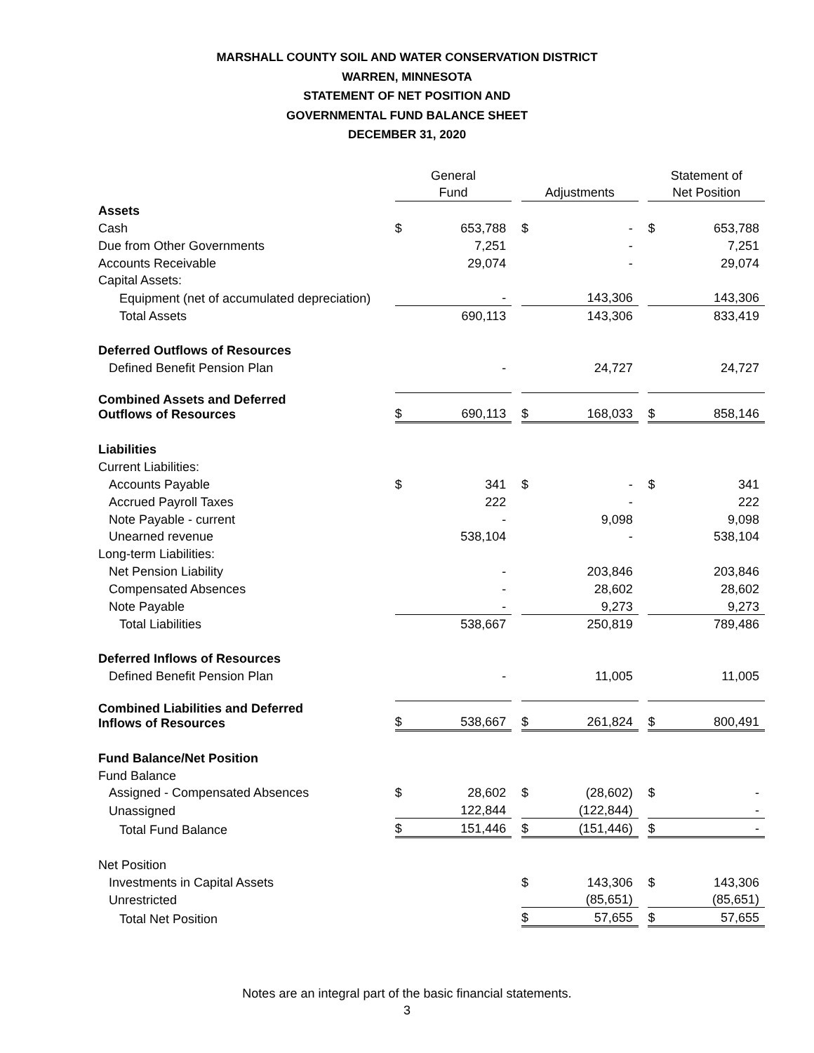MARSHALL COUNTY SOIL AND WATER CONSERVATION DISTRICT
WARREN, MINNESOTA
STATEMENT OF NET POSITION AND
GOVERNMENTAL FUND BALANCE SHEET
DECEMBER 31, 2020
| | General Fund | | | Adjustments | | | Statement of Net Position | |
| --- | --- | --- | --- | --- | --- | --- | --- | --- |
| Assets | | | | | | | | |
| Cash | $ | 653,788 | | $ | - | | $ | 653,788 |
| Due from Other Governments | | 7,251 | | | - | | | 7,251 |
| Accounts Receivable | | 29,074 | | | - | | | 29,074 |
| Capital Assets: | | | | | | | | |
| Equipment (net of accumulated depreciation) | | - | | | 143,306 | | | 143,306 |
| Total Assets | | 690,113 | | | 143,306 | | | 833,419 |
| Deferred Outflows of Resources | | | | | | | | |
| Defined Benefit Pension Plan | | - | | | 24,727 | | | 24,727 |
| Combined Assets and Deferred Outflows of Resources | $ | 690,113 | | $ | 168,033 | | $ | 858,146 |
| Liabilities | | | | | | | | |
| Current Liabilities: | | | | | | | | |
| Accounts Payable | $ | 341 | | $ | - | | $ | 341 |
| Accrued Payroll Taxes | | 222 | | | - | | | 222 |
| Note Payable - current | | - | | | 9,098 | | | 9,098 |
| Unearned revenue | | 538,104 | | | - | | | 538,104 |
| Long-term Liabilities: | | | | | | | | |
| Net Pension Liability | | - | | | 203,846 | | | 203,846 |
| Compensated Absences | | - | | | 28,602 | | | 28,602 |
| Note Payable | | - | | | 9,273 | | | 9,273 |
| Total Liabilities | | 538,667 | | | 250,819 | | | 789,486 |
| Deferred Inflows of Resources | | | | | | | | |
| Defined Benefit Pension Plan | | - | | | 11,005 | | | 11,005 |
| Combined Liabilities and Deferred Inflows of Resources | $ | 538,667 | | $ | 261,824 | | $ | 800,491 |
| Fund Balance/Net Position | | | | | | | | |
| Fund Balance | | | | | | | | |
| Assigned - Compensated Absences | $ | 28,602 | | $ | (28,602) | | $ | - |
| Unassigned | | 122,844 | | | (122,844) | | | - |
| Total Fund Balance | $ | 151,446 | | $ | (151,446) | | $ | - |
| Net Position | | | | | | | | |
| Investments in Capital Assets | | | | $ | 143,306 | | $ | 143,306 |
| Unrestricted | | | | | (85,651) | | | (85,651) |
| Total Net Position | | | | $ | 57,655 | | $ | 57,655 |
Notes are an integral part of the basic financial statements.
3